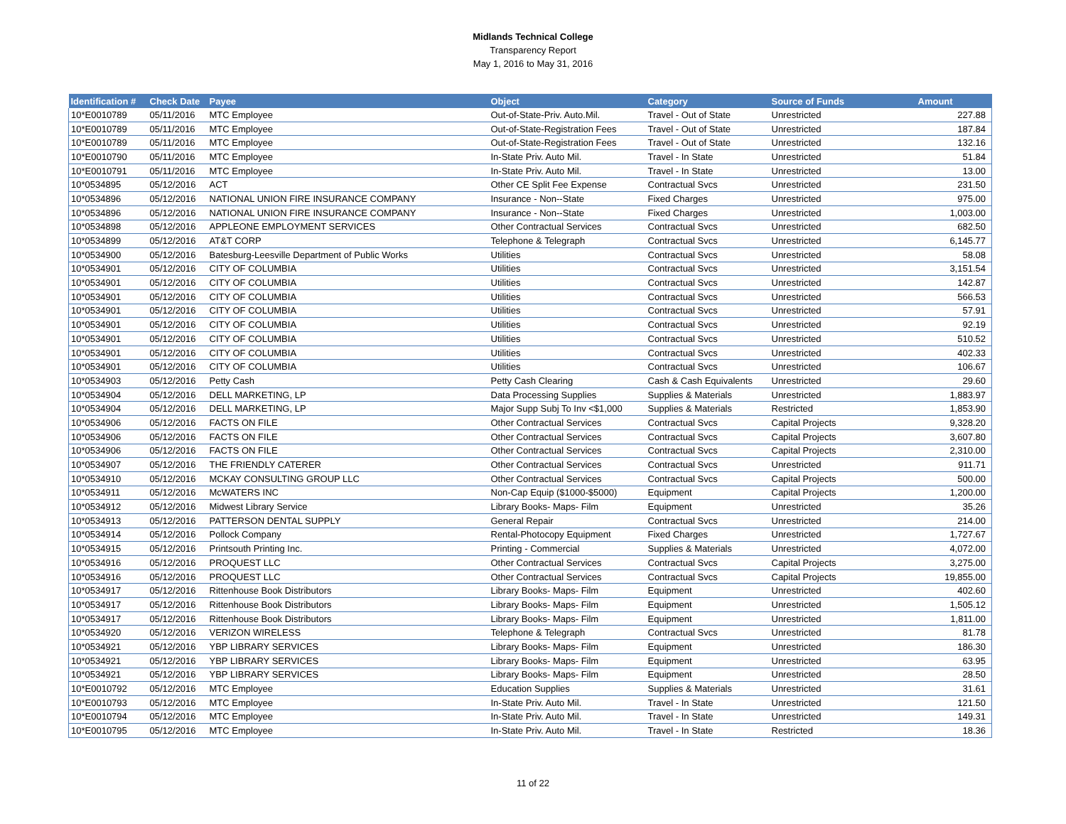Midlands Technical College
Transparency Report
May 1, 2016 to May 31, 2016
| Identification # | Check Date | Payee | Object | Category | Source of Funds | Amount |
| --- | --- | --- | --- | --- | --- | --- |
| 10*E0010789 | 05/11/2016 | MTC Employee | Out-of-State-Priv. Auto.Mil. | Travel - Out of State | Unrestricted | 227.88 |
| 10*E0010789 | 05/11/2016 | MTC Employee | Out-of-State-Registration Fees | Travel - Out of State | Unrestricted | 187.84 |
| 10*E0010789 | 05/11/2016 | MTC Employee | Out-of-State-Registration Fees | Travel - Out of State | Unrestricted | 132.16 |
| 10*E0010790 | 05/11/2016 | MTC Employee | In-State Priv. Auto Mil. | Travel - In State | Unrestricted | 51.84 |
| 10*E0010791 | 05/11/2016 | MTC Employee | In-State Priv. Auto Mil. | Travel - In State | Unrestricted | 13.00 |
| 10*0534895 | 05/12/2016 | ACT | Other CE Split Fee Expense | Contractual Svcs | Unrestricted | 231.50 |
| 10*0534896 | 05/12/2016 | NATIONAL UNION FIRE INSURANCE COMPANY | Insurance - Non--State | Fixed Charges | Unrestricted | 975.00 |
| 10*0534896 | 05/12/2016 | NATIONAL UNION FIRE INSURANCE COMPANY | Insurance - Non--State | Fixed Charges | Unrestricted | 1,003.00 |
| 10*0534898 | 05/12/2016 | APPLEONE EMPLOYMENT SERVICES | Other Contractual Services | Contractual Svcs | Unrestricted | 682.50 |
| 10*0534899 | 05/12/2016 | AT&T CORP | Telephone & Telegraph | Contractual Svcs | Unrestricted | 6,145.77 |
| 10*0534900 | 05/12/2016 | Batesburg-Leesville Department of Public Works | Utilities | Contractual Svcs | Unrestricted | 58.08 |
| 10*0534901 | 05/12/2016 | CITY OF COLUMBIA | Utilities | Contractual Svcs | Unrestricted | 3,151.54 |
| 10*0534901 | 05/12/2016 | CITY OF COLUMBIA | Utilities | Contractual Svcs | Unrestricted | 142.87 |
| 10*0534901 | 05/12/2016 | CITY OF COLUMBIA | Utilities | Contractual Svcs | Unrestricted | 566.53 |
| 10*0534901 | 05/12/2016 | CITY OF COLUMBIA | Utilities | Contractual Svcs | Unrestricted | 57.91 |
| 10*0534901 | 05/12/2016 | CITY OF COLUMBIA | Utilities | Contractual Svcs | Unrestricted | 92.19 |
| 10*0534901 | 05/12/2016 | CITY OF COLUMBIA | Utilities | Contractual Svcs | Unrestricted | 510.52 |
| 10*0534901 | 05/12/2016 | CITY OF COLUMBIA | Utilities | Contractual Svcs | Unrestricted | 402.33 |
| 10*0534901 | 05/12/2016 | CITY OF COLUMBIA | Utilities | Contractual Svcs | Unrestricted | 106.67 |
| 10*0534903 | 05/12/2016 | Petty Cash | Petty Cash Clearing | Cash & Cash Equivalents | Unrestricted | 29.60 |
| 10*0534904 | 05/12/2016 | DELL MARKETING, LP | Data Processing Supplies | Supplies & Materials | Unrestricted | 1,883.97 |
| 10*0534904 | 05/12/2016 | DELL MARKETING, LP | Major Supp Subj To Inv <$1,000 | Supplies & Materials | Restricted | 1,853.90 |
| 10*0534906 | 05/12/2016 | FACTS ON FILE | Other Contractual Services | Contractual Svcs | Capital Projects | 9,328.20 |
| 10*0534906 | 05/12/2016 | FACTS ON FILE | Other Contractual Services | Contractual Svcs | Capital Projects | 3,607.80 |
| 10*0534906 | 05/12/2016 | FACTS ON FILE | Other Contractual Services | Contractual Svcs | Capital Projects | 2,310.00 |
| 10*0534907 | 05/12/2016 | THE FRIENDLY CATERER | Other Contractual Services | Contractual Svcs | Unrestricted | 911.71 |
| 10*0534910 | 05/12/2016 | MCKAY CONSULTING GROUP LLC | Other Contractual Services | Contractual Svcs | Capital Projects | 500.00 |
| 10*0534911 | 05/12/2016 | McWATERS INC | Non-Cap Equip ($1000-$5000) | Equipment | Capital Projects | 1,200.00 |
| 10*0534912 | 05/12/2016 | Midwest Library Service | Library Books- Maps- Film | Equipment | Unrestricted | 35.26 |
| 10*0534913 | 05/12/2016 | PATTERSON DENTAL SUPPLY | General Repair | Contractual Svcs | Unrestricted | 214.00 |
| 10*0534914 | 05/12/2016 | Pollock Company | Rental-Photocopy Equipment | Fixed Charges | Unrestricted | 1,727.67 |
| 10*0534915 | 05/12/2016 | Printsouth Printing Inc. | Printing - Commercial | Supplies & Materials | Unrestricted | 4,072.00 |
| 10*0534916 | 05/12/2016 | PROQUEST LLC | Other Contractual Services | Contractual Svcs | Capital Projects | 3,275.00 |
| 10*0534916 | 05/12/2016 | PROQUEST LLC | Other Contractual Services | Contractual Svcs | Capital Projects | 19,855.00 |
| 10*0534917 | 05/12/2016 | Rittenhouse Book Distributors | Library Books- Maps- Film | Equipment | Unrestricted | 402.60 |
| 10*0534917 | 05/12/2016 | Rittenhouse Book Distributors | Library Books- Maps- Film | Equipment | Unrestricted | 1,505.12 |
| 10*0534917 | 05/12/2016 | Rittenhouse Book Distributors | Library Books- Maps- Film | Equipment | Unrestricted | 1,811.00 |
| 10*0534920 | 05/12/2016 | VERIZON WIRELESS | Telephone & Telegraph | Contractual Svcs | Unrestricted | 81.78 |
| 10*0534921 | 05/12/2016 | YBP LIBRARY SERVICES | Library Books- Maps- Film | Equipment | Unrestricted | 186.30 |
| 10*0534921 | 05/12/2016 | YBP LIBRARY SERVICES | Library Books- Maps- Film | Equipment | Unrestricted | 63.95 |
| 10*0534921 | 05/12/2016 | YBP LIBRARY SERVICES | Library Books- Maps- Film | Equipment | Unrestricted | 28.50 |
| 10*E0010792 | 05/12/2016 | MTC Employee | Education Supplies | Supplies & Materials | Unrestricted | 31.61 |
| 10*E0010793 | 05/12/2016 | MTC Employee | In-State Priv. Auto Mil. | Travel - In State | Unrestricted | 121.50 |
| 10*E0010794 | 05/12/2016 | MTC Employee | In-State Priv. Auto Mil. | Travel - In State | Unrestricted | 149.31 |
| 10*E0010795 | 05/12/2016 | MTC Employee | In-State Priv. Auto Mil. | Travel - In State | Restricted | 18.36 |
11 of 22